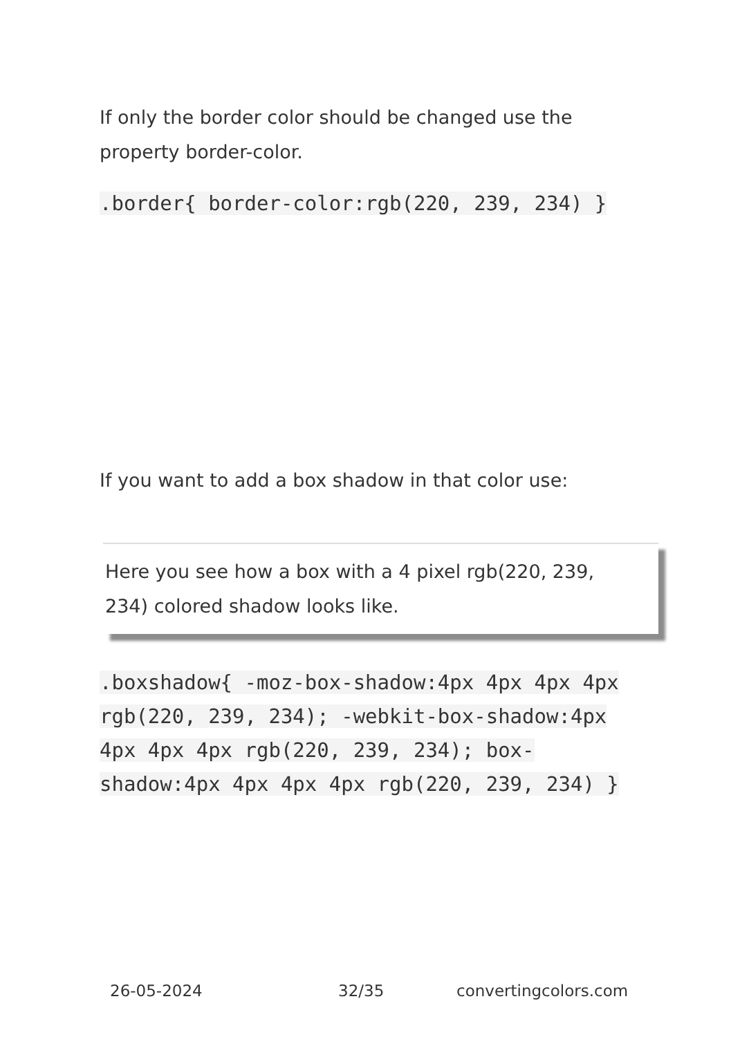If only the border color should be changed use the property border-color.
.border{ border-color:rgb(220, 239, 234) }
If you want to add a box shadow in that color use:
Here you see how a box with a 4 pixel rgb(220, 239, 234) colored shadow looks like.
.boxshadow{ -moz-box-shadow:4px 4px 4px 4px rgb(220, 239, 234); -webkit-box-shadow:4px 4px 4px 4px rgb(220, 239, 234); box-shadow:4px 4px 4px 4px rgb(220, 239, 234) }
26-05-2024 32/35 convertingcolors.com